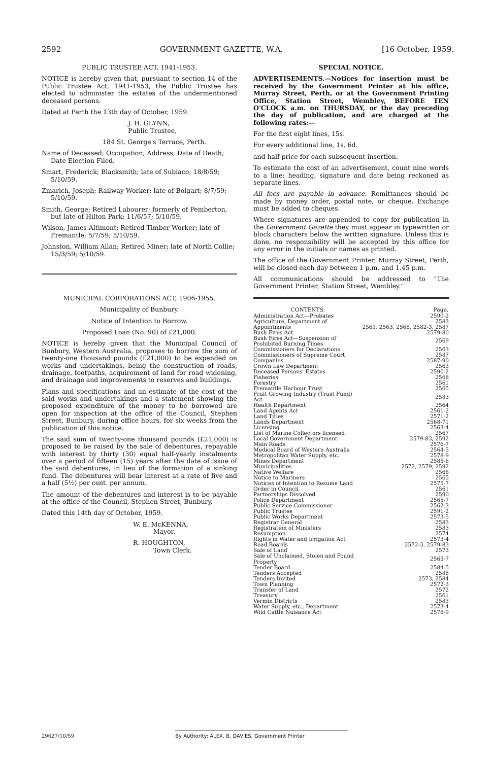2592 GOVERNMENT GAZETTE, W.A. [16 October, 1959.
PUBLIC TRUSTEE ACT, 1941-1953.
NOTICE is hereby given that, pursuant to section 14 of the Public Trustee Act, 1941-1953, the Public Trustee has elected to administer the estates of the undermentioned deceased persons.
Dated at Perth the 13th day of October, 1959.
J. H. GLYNN,
Public Trustee,
184 St. George's Terrace, Perth.
Name of Deceased; Occupation; Address; Date of Death; Date Election Filed.
Smart, Frederick; Blacksmith; late of Subiaco; 18/8/59; 5/10/59.
Zmarich, Joseph; Railway Worker; late of Bolgart; 8/7/59; 5/10/59.
Smith, George; Retired Labourer; formerly of Pemberton, but late of Hilton Park; 11/6/57; 5/10/59.
Wilson, James Altimont; Retired Timber Worker; late of Fremantle; 5/7/59; 5/10/59.
Johnston, William Allan; Retired Miner; late of North Collie; 15/3/59; 5/10/59.
MUNICIPAL CORPORATIONS ACT, 1906-1955.
Municipality of Bunbury.
Notice of Intention to Borrow.
Proposed Loan (No. 90) of £21,000.
NOTICE is hereby given that the Municipal Council of Bunbury, Western Australia, proposes to borrow the sum of twenty-one thousand pounds (£21,000) to be expended on works and undertakings, being the construction of roads, drainage, footpaths, acquirement of land for road widening, and drainage and improvements to reserves and buildings.
Plans and specifications and an estimate of the cost of the said works and undertakings and a statement showing the proposed expenditure of the money to be borrowed are open for inspection at the office of the Council, Stephen Street, Bunbury, during office hours, for six weeks from the publication of this notice.
The said sum of twenty-one thousand pounds (£21,000) is proposed to be raised by the sale of debentures, repayable with interest by thirty (30) equal half-yearly instalments over a period of fifteen (15) years after the date of issue of the said debentures, in lieu of the formation of a sinking fund. The debentures will bear interest at a rate of five and a half (5½) per cent. per annum.
The amount of the debentures and interest is to be payable at the office of the Council, Stephen Street, Bunbury.
Dated this 14th day of October, 1959.
W. E. McKENNA,
Mayor.
R. HOUGHTON,
Town Clerk.
SPECIAL NOTICE.
ADVERTISEMENTS.—Notices for insertion must be received by the Government Printer at his office, Murray Street, Perth, or at the Government Printing Office, Station Street, Wembley, BEFORE TEN O'CLOCK a.m. on THURSDAY, or the day preceding the day of publication, and are charged at the following rates:—
For the first eight lines, 15s.
For every additional line, 1s. 6d.
and half-price for each subsequent insertion.
To estimate the cost of an advertisement, count nine words to a line; heading, signature and date being reckoned as separate lines.
All fees are payable in advance. Remittances should be made by money order, postal note, or cheque. Exchange must be added to cheques.
Where signatures are appended to copy for publication in the Government Gazette they must appear in typewritten or block characters below the written signature. Unless this is done, no responsibility will be accepted by this office for any error in the initials or names as printed.
The office of the Government Printer, Murray Street, Perth, will be closed each day between 1 p.m. and 1.45 p.m.
All communications should be addressed to "The Government Printer, Station Street, Wembley."
| CONTENTS. | Page. |
| --- | --- |
| Administration Act—Probates | 2590-2 |
| Agriculture, Department of | 2583 |
| Appointments | 2561, 2563, 2568, 2582-3, 2587 |
| Bush Fires Act | 2579-80 |
| Bush Fires Act—Suspension of Prohibited Burning Times | 2569 |
| Commissioners for Declarations | 2563 |
| Commissioners of Supreme Court | 2587 |
| Companies | 2587-90 |
| Crown Law Department | 2563 |
| Deceased Persons' Estates | 2590-2 |
| Fisheries | 2568 |
| Forestry | 2561 |
| Fremantle Harbour Trust | 2565 |
| Fruit Growing Industry (Trust Fund) Act | 2583 |
| Health Department | 2564 |
| Land Agents Act | 2561-2 |
| Land Titles | 2571-2 |
| Lands Department | 2568-71 |
| Licensing | 2563-4 |
| List of Marine Collectors licensed | 2567 |
| Local Government Department | 2579-83, 2592 |
| Main Roads | 2576-7 |
| Medical Board of Western Australia | 2564-5 |
| Metropolitan Water Supply, etc. | 2578-9 |
| Mines Department | 2585-6 |
| Municipalities | 2572, 2579, 2592 |
| Native Welfare | 2568 |
| Notice to Mariners | 2565 |
| Notices of Intention to Resume Land | 2575-7 |
| Order in Council | 2561 |
| Partnerships Dissolved | 2590 |
| Police Department | 2565-7 |
| Public Service Commissioner | 2562-3 |
| Public Trustee | 2591-2 |
| Public Works Department | 2573-5 |
| Registrar General | 2583 |
| Registration of Ministers | 2583 |
| Resumption | 2574 |
| Rights in Water and Irrigation Act | 2573-4 |
| Road Boards | 2572-3, 2579-83 |
| Sale of Land | 2573 |
| Sale of Unclaimed, Stolen and Found Property | 2565-7 |
| Tender Board | 2584-5 |
| Tenders Accepted | 2585 |
| Tenders Invited | 2573, 2584 |
| Town Planning | 2572-3 |
| Transfer of Land | 2572 |
| Treasury | 2561 |
| Vermin Districts | 2583 |
| Water Supply, etc., Department | 2573-4 |
| Wild Cattle Nuisance Act | 2578-9 |
29627/10/59 By Authority: ALEX. B. DAVIES, Government Printer